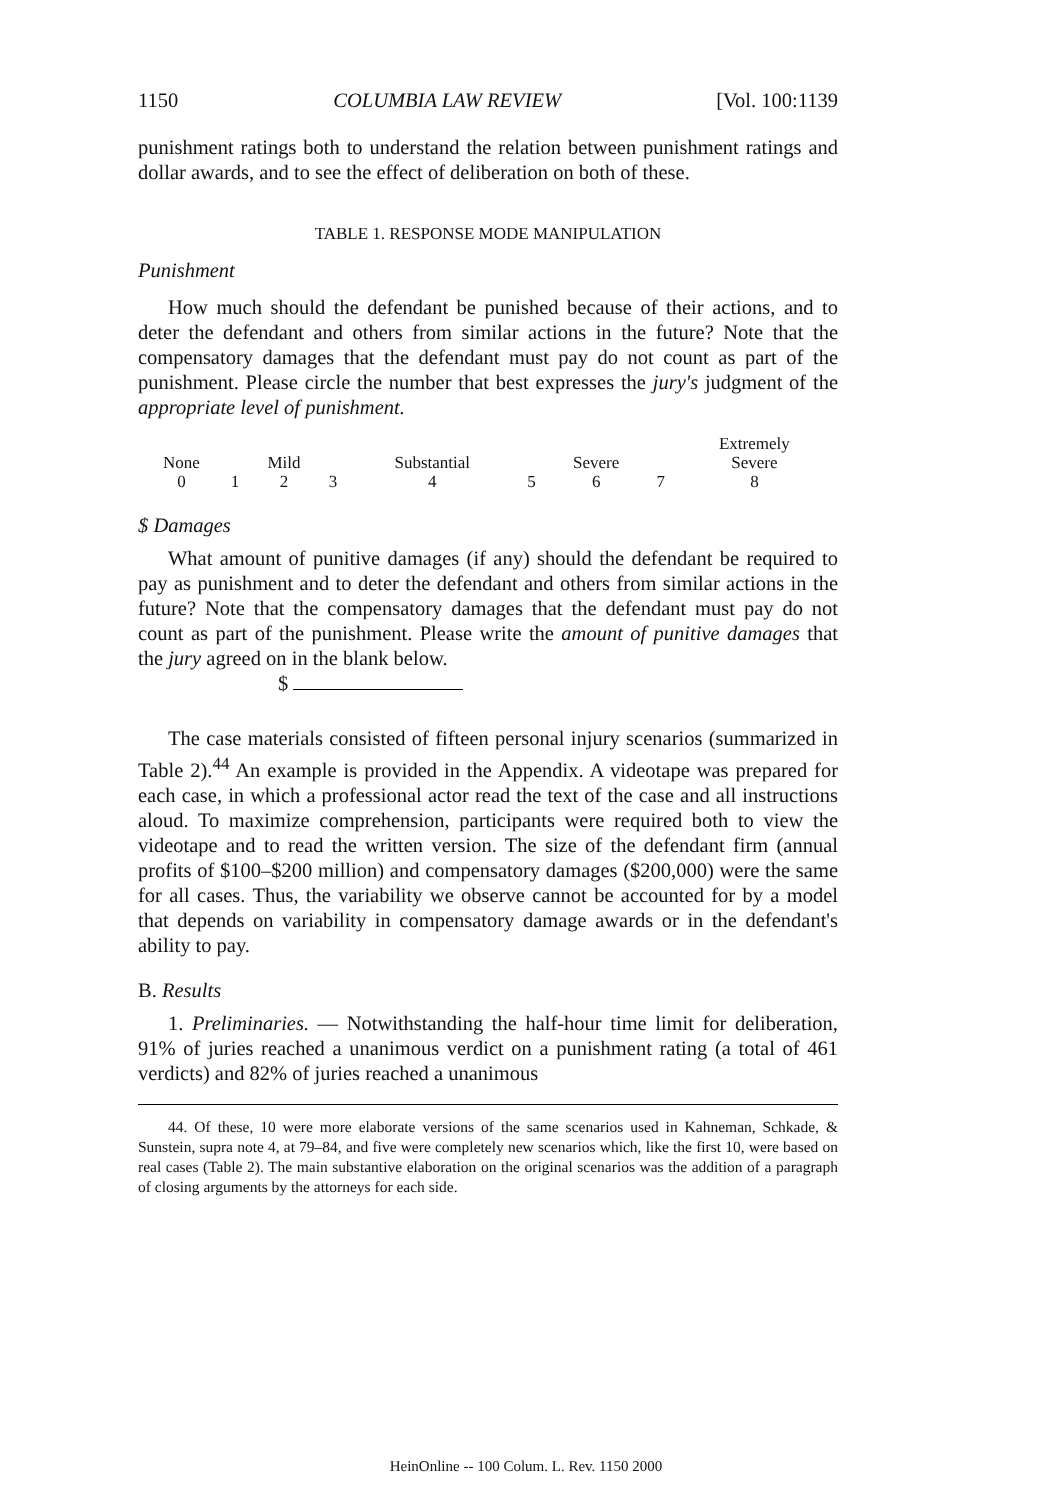1150 COLUMBIA LAW REVIEW [Vol. 100:1139
punishment ratings both to understand the relation between punishment ratings and dollar awards, and to see the effect of deliberation on both of these.
TABLE 1. RESPONSE MODE MANIPULATION
Punishment
How much should the defendant be punished because of their actions, and to deter the defendant and others from similar actions in the future? Note that the compensatory damages that the defendant must pay do not count as part of the punishment. Please circle the number that best expresses the jury's judgment of the appropriate level of punishment.
| | | | | | | | | Extremely |
| None | | Mild | | Substantial | | Severe | | Severe |
| 0 | 1 | 2 | 3 | 4 | 5 | 6 | 7 | 8 |
$ Damages
What amount of punitive damages (if any) should the defendant be required to pay as punishment and to deter the defendant and others from similar actions in the future? Note that the compensatory damages that the defendant must pay do not count as part of the punishment. Please write the amount of punitive damages that the jury agreed on in the blank below.
$
The case materials consisted of fifteen personal injury scenarios (summarized in Table 2).<sup>44</sup> An example is provided in the Appendix. A videotape was prepared for each case, in which a professional actor read the text of the case and all instructions aloud. To maximize comprehension, participants were required both to view the videotape and to read the written version. The size of the defendant firm (annual profits of $100–$200 million) and compensatory damages ($200,000) were the same for all cases. Thus, the variability we observe cannot be accounted for by a model that depends on variability in compensatory damage awards or in the defendant's ability to pay.
B. Results
1. Preliminaries. — Notwithstanding the half-hour time limit for deliberation, 91% of juries reached a unanimous verdict on a punishment rating (a total of 461 verdicts) and 82% of juries reached a unanimous
44. Of these, 10 were more elaborate versions of the same scenarios used in Kahneman, Schkade, & Sunstein, supra note 4, at 79–84, and five were completely new scenarios which, like the first 10, were based on real cases (Table 2). The main substantive elaboration on the original scenarios was the addition of a paragraph of closing arguments by the attorneys for each side.
HeinOnline -- 100 Colum. L. Rev. 1150 2000